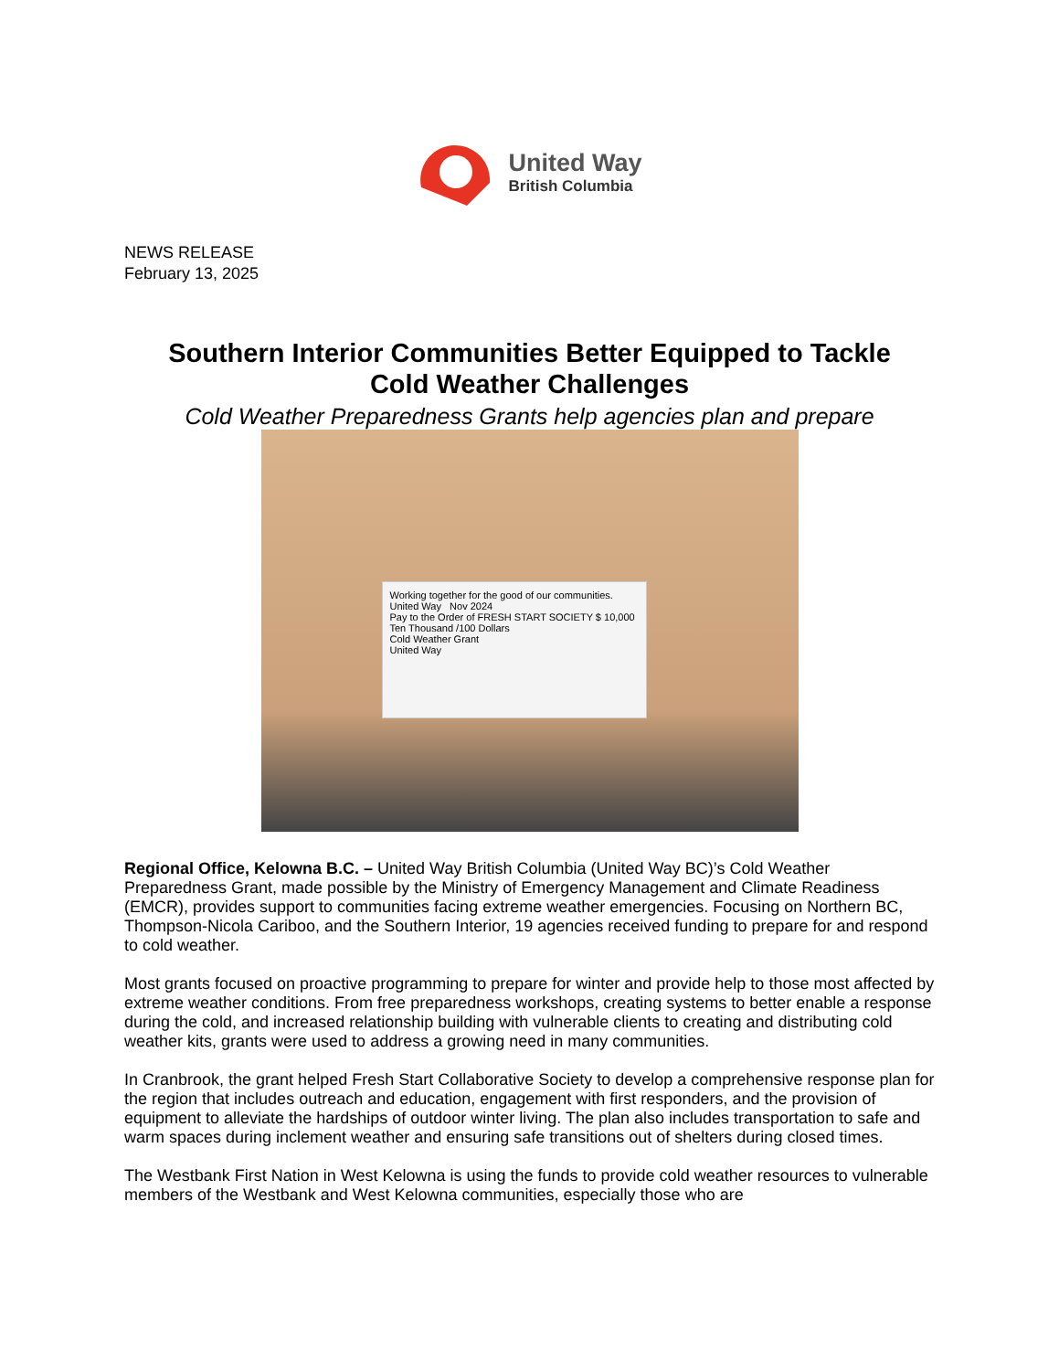United Way
British Columbia
NEWS RELEASE
February 13, 2025
Southern Interior Communities Better Equipped to Tackle
Cold Weather Challenges
Cold Weather Preparedness Grants help agencies plan and prepare
Working together for the good of our communities.
United Way Nov 2024
Pay to the Order of FRESH START SOCIETY $ 10,000
Ten Thousand /100 Dollars
Cold Weather Grant
United Way
Regional Office, Kelowna B.C. – United Way British Columbia (United Way BC)’s Cold Weather Preparedness Grant, made possible by the Ministry of Emergency Management and Climate Readiness (EMCR), provides support to communities facing extreme weather emergencies. Focusing on Northern BC, Thompson-Nicola Cariboo, and the Southern Interior, 19 agencies received funding to prepare for and respond to cold weather.
Most grants focused on proactive programming to prepare for winter and provide help to those most affected by extreme weather conditions. From free preparedness workshops, creating systems to better enable a response during the cold, and increased relationship building with vulnerable clients to creating and distributing cold weather kits, grants were used to address a growing need in many communities.
In Cranbrook, the grant helped Fresh Start Collaborative Society to develop a comprehensive response plan for the region that includes outreach and education, engagement with first responders, and the provision of equipment to alleviate the hardships of outdoor winter living. The plan also includes transportation to safe and warm spaces during inclement weather and ensuring safe transitions out of shelters during closed times.
The Westbank First Nation in West Kelowna is using the funds to provide cold weather resources to vulnerable members of the Westbank and West Kelowna communities, especially those who are